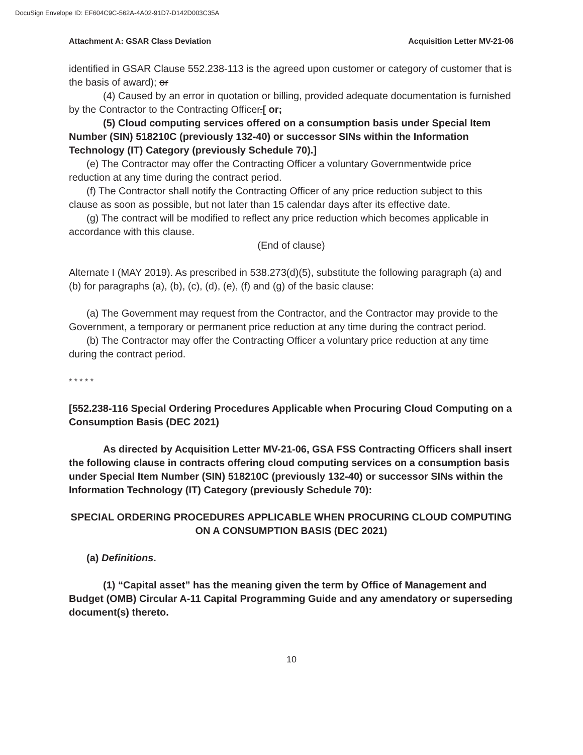DocuSign Envelope ID: EF604C9C-562A-4A02-91D7-D142D003C35A
Attachment A: GSAR Class Deviation Acquisition Letter MV-21-06
identified in GSAR Clause 552.238-113 is the agreed upon customer or category of customer that is the basis of award); or
(4) Caused by an error in quotation or billing, provided adequate documentation is furnished by the Contractor to the Contracting Officer.[ or;
(5) Cloud computing services offered on a consumption basis under Special Item Number (SIN) 518210C (previously 132-40) or successor SINs within the Information Technology (IT) Category (previously Schedule 70).]
(e) The Contractor may offer the Contracting Officer a voluntary Governmentwide price reduction at any time during the contract period.
(f) The Contractor shall notify the Contracting Officer of any price reduction subject to this clause as soon as possible, but not later than 15 calendar days after its effective date.
(g) The contract will be modified to reflect any price reduction which becomes applicable in accordance with this clause.
(End of clause)
Alternate I (MAY 2019). As prescribed in 538.273(d)(5), substitute the following paragraph (a) and (b) for paragraphs (a), (b), (c), (d), (e), (f) and (g) of the basic clause:
(a) The Government may request from the Contractor, and the Contractor may provide to the Government, a temporary or permanent price reduction at any time during the contract period.
(b) The Contractor may offer the Contracting Officer a voluntary price reduction at any time during the contract period.
* * * * *
[552.238-116 Special Ordering Procedures Applicable when Procuring Cloud Computing on a Consumption Basis (DEC 2021)
As directed by Acquisition Letter MV-21-06, GSA FSS Contracting Officers shall insert the following clause in contracts offering cloud computing services on a consumption basis under Special Item Number (SIN) 518210C (previously 132-40) or successor SINs within the Information Technology (IT) Category (previously Schedule 70):
SPECIAL ORDERING PROCEDURES APPLICABLE WHEN PROCURING CLOUD COMPUTING ON A CONSUMPTION BASIS (DEC 2021)
(a) Definitions.
(1) “Capital asset” has the meaning given the term by Office of Management and Budget (OMB) Circular A-11 Capital Programming Guide and any amendatory or superseding document(s) thereto.
10